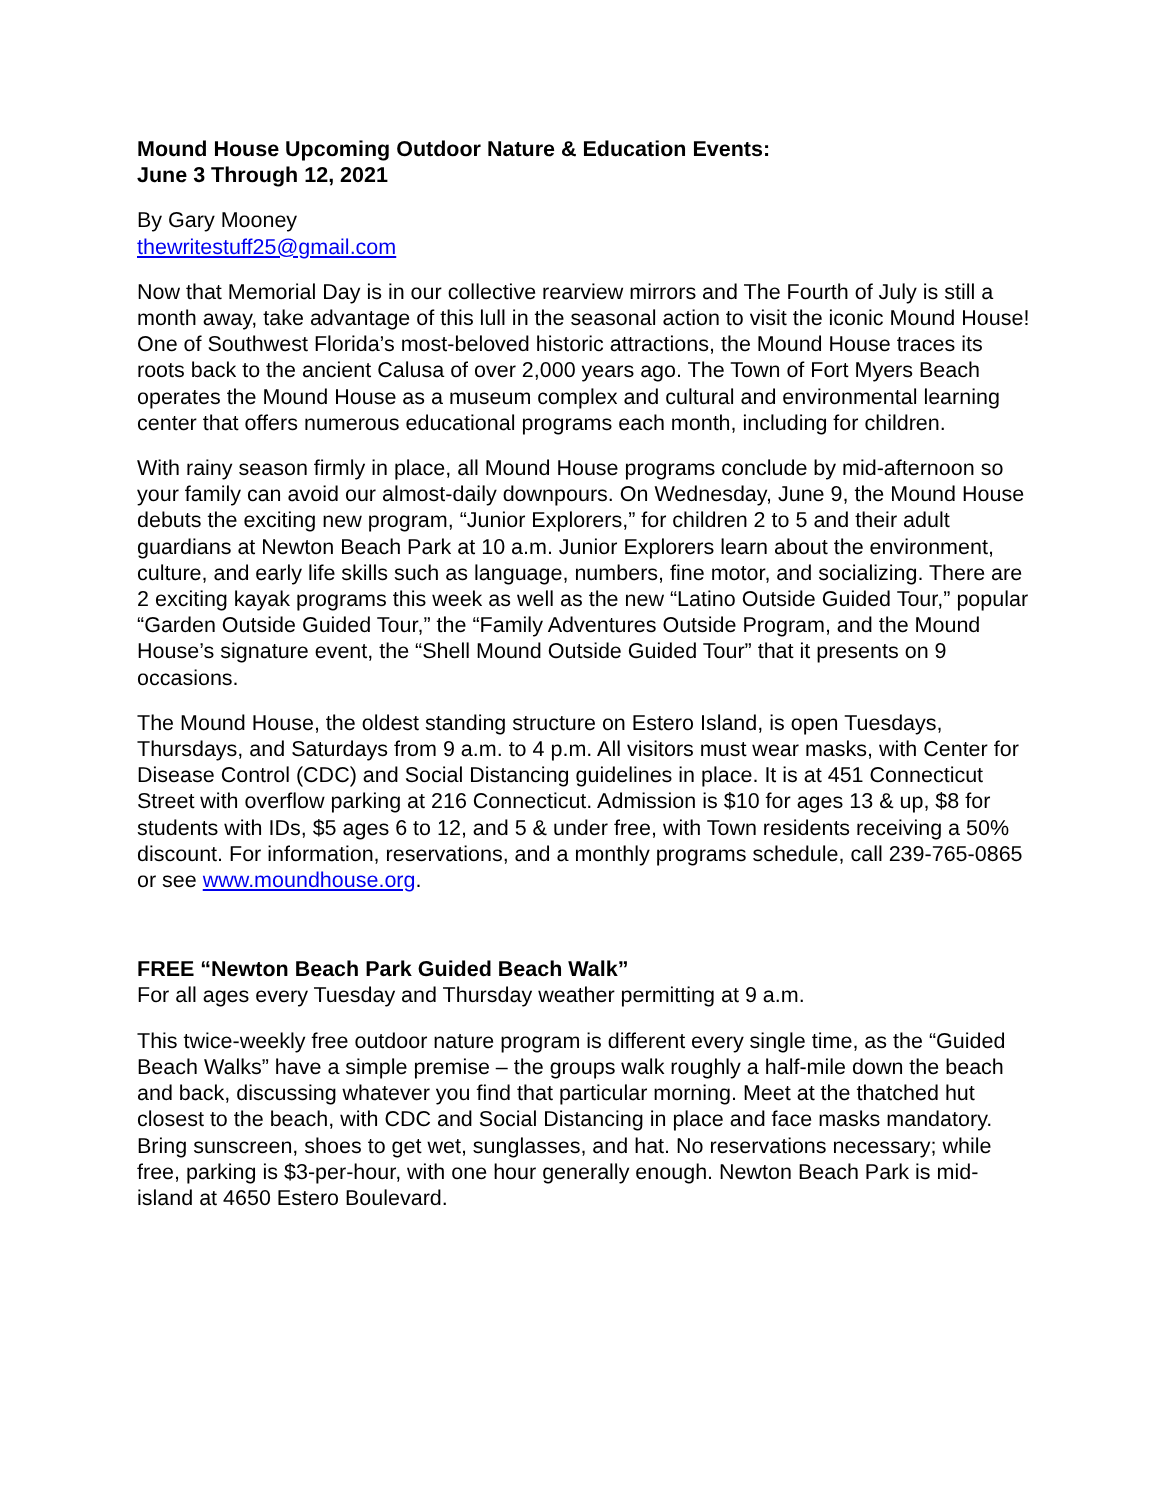Mound House Upcoming Outdoor Nature & Education Events:
June 3 Through 12, 2021
By Gary Mooney
thewritestuff25@gmail.com
Now that Memorial Day is in our collective rearview mirrors and The Fourth of July is still a month away, take advantage of this lull in the seasonal action to visit the iconic Mound House! One of Southwest Florida’s most-beloved historic attractions, the Mound House traces its roots back to the ancient Calusa of over 2,000 years ago. The Town of Fort Myers Beach operates the Mound House as a museum complex and cultural and environmental learning center that offers numerous educational programs each month, including for children.
With rainy season firmly in place, all Mound House programs conclude by mid-afternoon so your family can avoid our almost-daily downpours. On Wednesday, June 9, the Mound House debuts the exciting new program, “Junior Explorers,” for children 2 to 5 and their adult guardians at Newton Beach Park at 10 a.m. Junior Explorers learn about the environment, culture, and early life skills such as language, numbers, fine motor, and socializing. There are 2 exciting kayak programs this week as well as the new “Latino Outside Guided Tour,” popular “Garden Outside Guided Tour,” the “Family Adventures Outside Program, and the Mound House’s signature event, the “Shell Mound Outside Guided Tour” that it presents on 9 occasions.
The Mound House, the oldest standing structure on Estero Island, is open Tuesdays, Thursdays, and Saturdays from 9 a.m. to 4 p.m. All visitors must wear masks, with Center for Disease Control (CDC) and Social Distancing guidelines in place. It is at 451 Connecticut Street with overflow parking at 216 Connecticut. Admission is $10 for ages 13 & up, $8 for students with IDs, $5 ages 6 to 12, and 5 & under free, with Town residents receiving a 50% discount. For information, reservations, and a monthly programs schedule, call 239-765-0865 or see www.moundhouse.org.
FREE “Newton Beach Park Guided Beach Walk”
For all ages every Tuesday and Thursday weather permitting at 9 a.m.
This twice-weekly free outdoor nature program is different every single time, as the “Guided Beach Walks” have a simple premise – the groups walk roughly a half-mile down the beach and back, discussing whatever you find that particular morning. Meet at the thatched hut closest to the beach, with CDC and Social Distancing in place and face masks mandatory. Bring sunscreen, shoes to get wet, sunglasses, and hat. No reservations necessary; while free, parking is $3-per-hour, with one hour generally enough. Newton Beach Park is mid-island at 4650 Estero Boulevard.